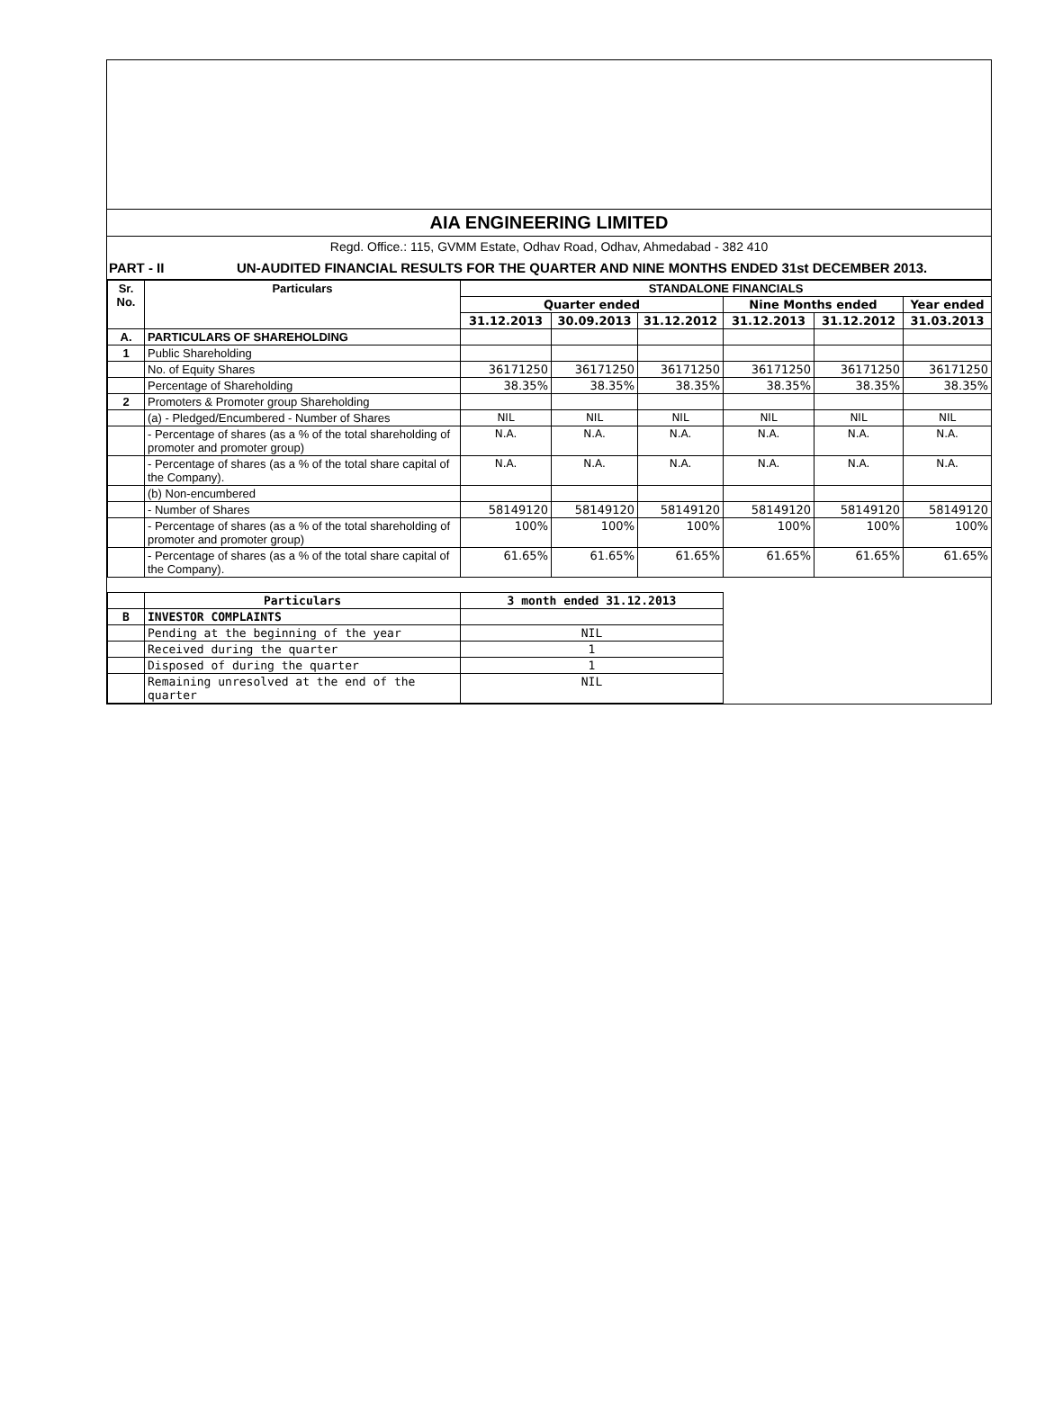AIA ENGINEERING LIMITED
Regd. Office.: 115, GVMM Estate, Odhav Road, Odhav, Ahmedabad - 382 410
PART - II UN-AUDITED FINANCIAL RESULTS FOR THE QUARTER AND NINE MONTHS ENDED 31st DECEMBER 2013.
| Sr. No. | Particulars | STANDALONE FINANCIALS | | | | | |
| --- | --- | --- | --- | --- | --- | --- | --- |
| | | Quarter ended | | | Nine Months ended | | Year ended |
| | | 31.12.2013 | 30.09.2013 | 31.12.2012 | 31.12.2013 | 31.12.2012 | 31.03.2013 |
| A. | PARTICULARS OF SHAREHOLDING | | | | | | |
| 1 | Public Shareholding | | | | | | |
| | No. of Equity Shares | 36171250 | 36171250 | 36171250 | 36171250 | 36171250 | 36171250 |
| | Percentage of Shareholding | 38.35% | 38.35% | 38.35% | 38.35% | 38.35% | 38.35% |
| 2 | Promoters & Promoter group Shareholding | | | | | | |
| | (a) - Pledged/Encumbered - Number of Shares | NIL | NIL | NIL | NIL | NIL | NIL |
| | - Percentage of shares (as a % of the total shareholding of promoter and promoter group) | N.A. | N.A. | N.A. | N.A. | N.A. | N.A. |
| | - Percentage of shares (as a % of the total share capital of the Company). | N.A. | N.A. | N.A. | N.A. | N.A. | N.A. |
| | (b) Non-encumbered | | | | | | |
| | - Number of Shares | 58149120 | 58149120 | 58149120 | 58149120 | 58149120 | 58149120 |
| | - Percentage of shares (as a % of the total shareholding of promoter and promoter group) | 100% | 100% | 100% | 100% | 100% | 100% |
| | - Percentage of shares (as a % of the total share capital of the Company). | 61.65% | 61.65% | 61.65% | 61.65% | 61.65% | 61.65% |
| | Particulars | 3 month ended 31.12.2013 | |
| B | INVESTOR COMPLAINTS | | |
| | Pending at the beginning of the year | NIL | |
| | Received during the quarter | 1 | |
| | Disposed of during the quarter | 1 | |
| | Remaining unresolved at the end of the quarter | NIL | |